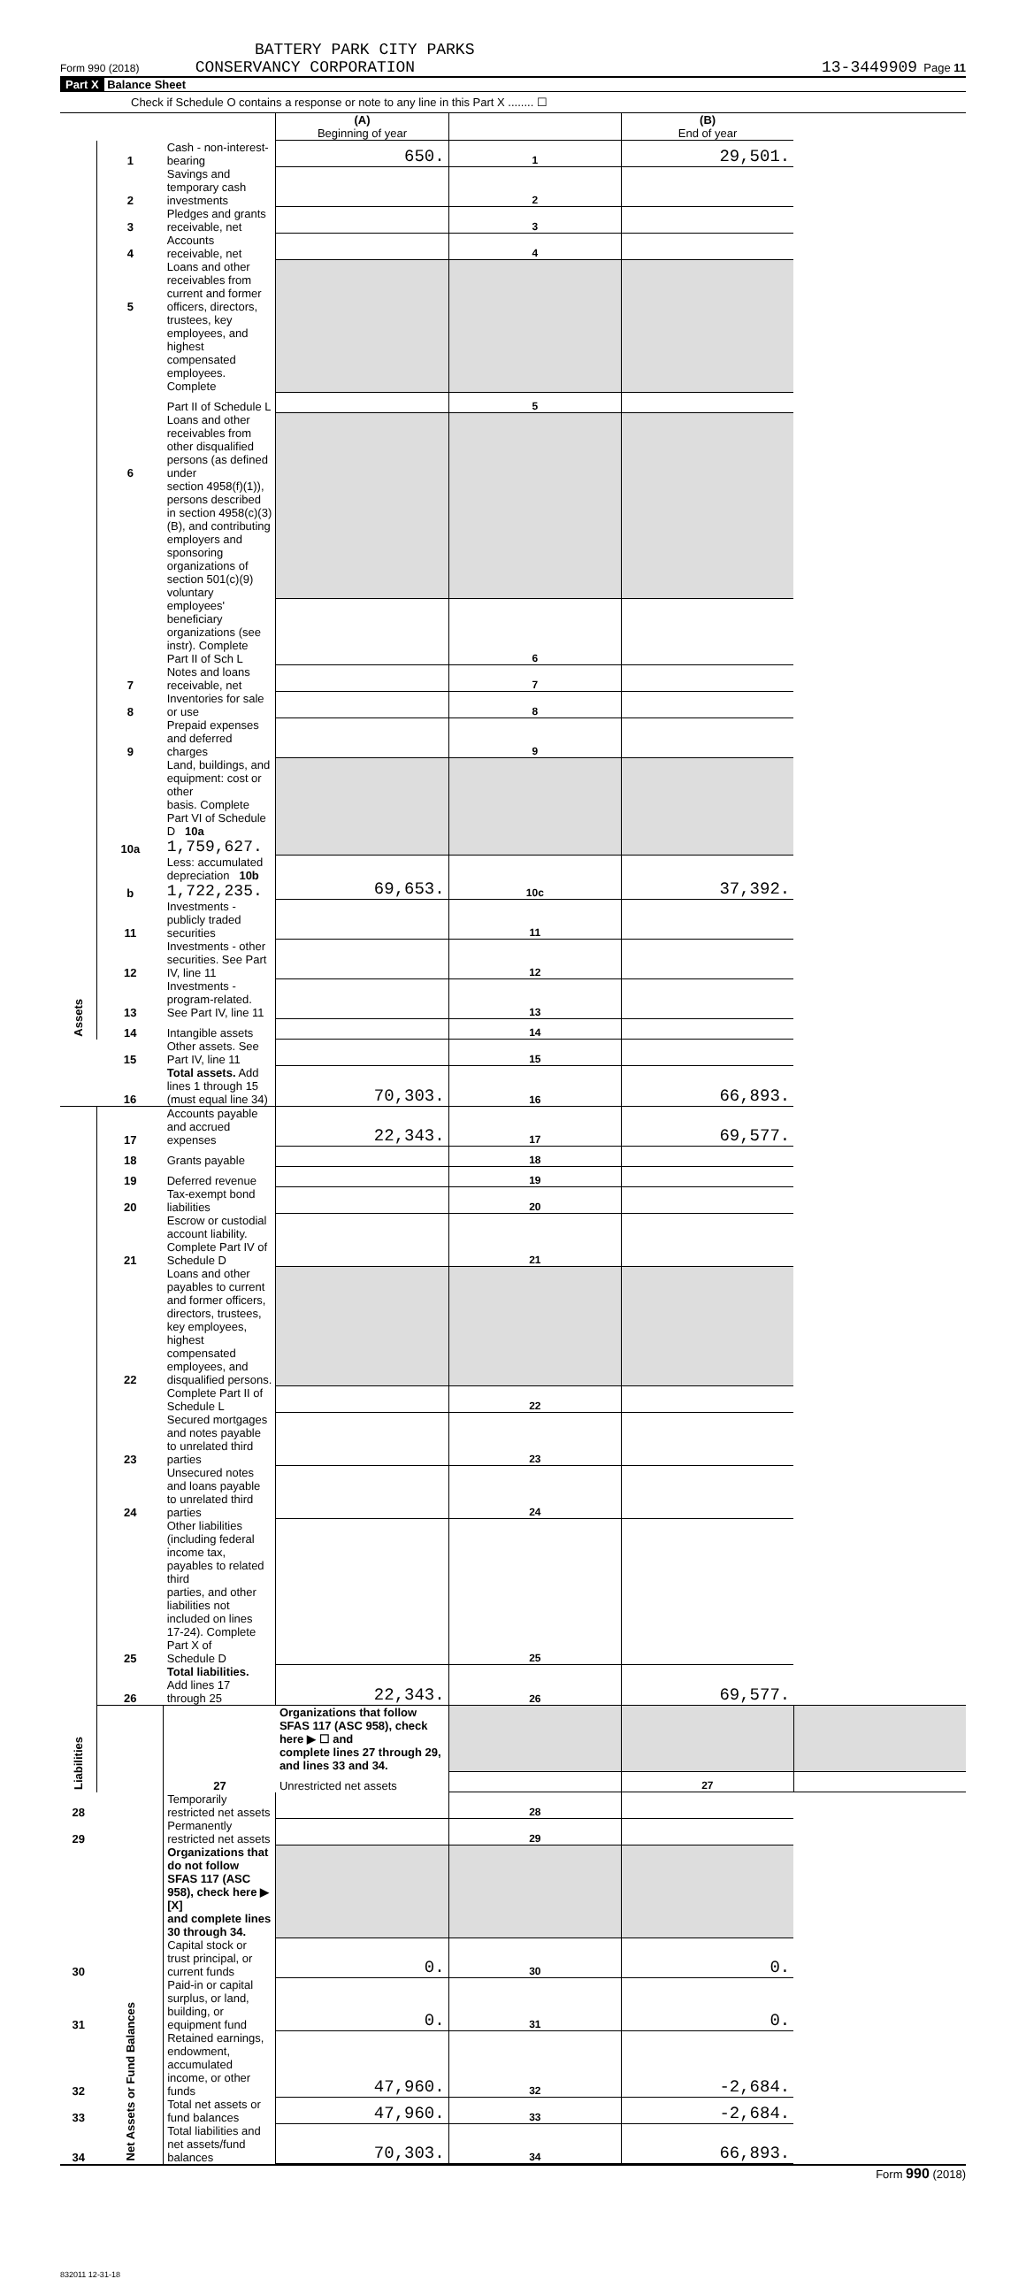BATTERY PARK CITY PARKS
Form 990 (2018) CONSERVANCY CORPORATION 13-3449909 Page 11
Part X Balance Sheet
Check if Schedule O contains a response or note to any line in this Part X ........ ☐
| | | | (A) Beginning of year | | (B) End of year | |
| --- | --- | --- | --- | --- | --- | --- |
| Assets | 1 | Cash - non-interest-bearing | 650. | 1 | 29,501. | |
| | 2 | Savings and temporary cash investments | | 2 | | |
| | 3 | Pledges and grants receivable, net | | 3 | | |
| | 4 | Accounts receivable, net | | 4 | | |
| | 5 | Loans and other receivables from current and former officers, directors, | | | | |
| | | trustees, key employees, and highest compensated employees. Complete | | | | |
| | | Part II of Schedule L | | 5 | | |
| | 6 | Loans and other receivables from other disqualified persons (as defined under | | | | |
| | | section 4958(f)(1)), persons described in section 4958(c)(3)(B), and contributing | | | | |
| | | employers and sponsoring organizations of section 501(c)(9) voluntary | | | | |
| | | employees' beneficiary organizations (see instr). Complete Part II of Sch L | | 6 | | |
| | 7 | Notes and loans receivable, net | | 7 | | |
| | 8 | Inventories for sale or use | | 8 | | |
| | 9 | Prepaid expenses and deferred charges | | 9 | | |
| | 10a | Land, buildings, and equipment: cost or other basis. Complete Part VI of Schedule D 10a 1,759,627. | | | | |
| | b | Less: accumulated depreciation 10b 1,722,235. | 69,653. | 10c | 37,392. | |
| | 11 | Investments - publicly traded securities | | 11 | | |
| | 12 | Investments - other securities. See Part IV, line 11 | | 12 | | |
| | 13 | Investments - program-related. See Part IV, line 11 | | 13 | | |
| | 14 | Intangible assets | | 14 | | |
| | 15 | Other assets. See Part IV, line 11 | | 15 | | |
| | 16 | Total assets. Add lines 1 through 15 (must equal line 34) | 70,303. | 16 | 66,893. | |
| Liabilities | 17 | Accounts payable and accrued expenses | 22,343. | 17 | 69,577. | |
| | 18 | Grants payable | | 18 | | |
| | 19 | Deferred revenue | | 19 | | |
| | 20 | Tax-exempt bond liabilities | | 20 | | |
| | 21 | Escrow or custodial account liability. Complete Part IV of Schedule D | | 21 | | |
| | 22 | Loans and other payables to current and former officers, directors, trustees, key employees, highest compensated employees, and disqualified persons. | | | | |
| | | Complete Part II of Schedule L | | 22 | | |
| | 23 | Secured mortgages and notes payable to unrelated third parties | | 23 | | |
| | 24 | Unsecured notes and loans payable to unrelated third parties | | 24 | | |
| | 25 | Other liabilities (including federal income tax, payables to related third parties, and other liabilities not included on lines 17-24). Complete Part X of Schedule D | | 25 | | |
| | 26 | Total liabilities. Add lines 17 through 25 | 22,343. | 26 | 69,577. | |
| | Net Assets or Fund Balances | | Organizations that follow SFAS 117 (ASC 958), check here ▶ ☐ and complete lines 27 through 29, and lines 33 and 34. | | | |
| | | 27 | Unrestricted net assets | | 27 | |
| 28 | | Temporarily restricted net assets | | 28 | | |
| 29 | | Permanently restricted net assets | | 29 | | |
| | | Organizations that do not follow SFAS 117 (ASC 958), check here ▶ [X] and complete lines 30 through 34. | | | | |
| 30 | | Capital stock or trust principal, or current funds | 0. | 30 | 0. | |
| 31 | | Paid-in or capital surplus, or land, building, or equipment fund | 0. | 31 | 0. | |
| 32 | | Retained earnings, endowment, accumulated income, or other funds | 47,960. | 32 | -2,684. | |
| 33 | | Total net assets or fund balances | 47,960. | 33 | -2,684. | |
| 34 | | Total liabilities and net assets/fund balances | 70,303. | 34 | 66,893. | |
Form 990 (2018)
832011 12-31-18